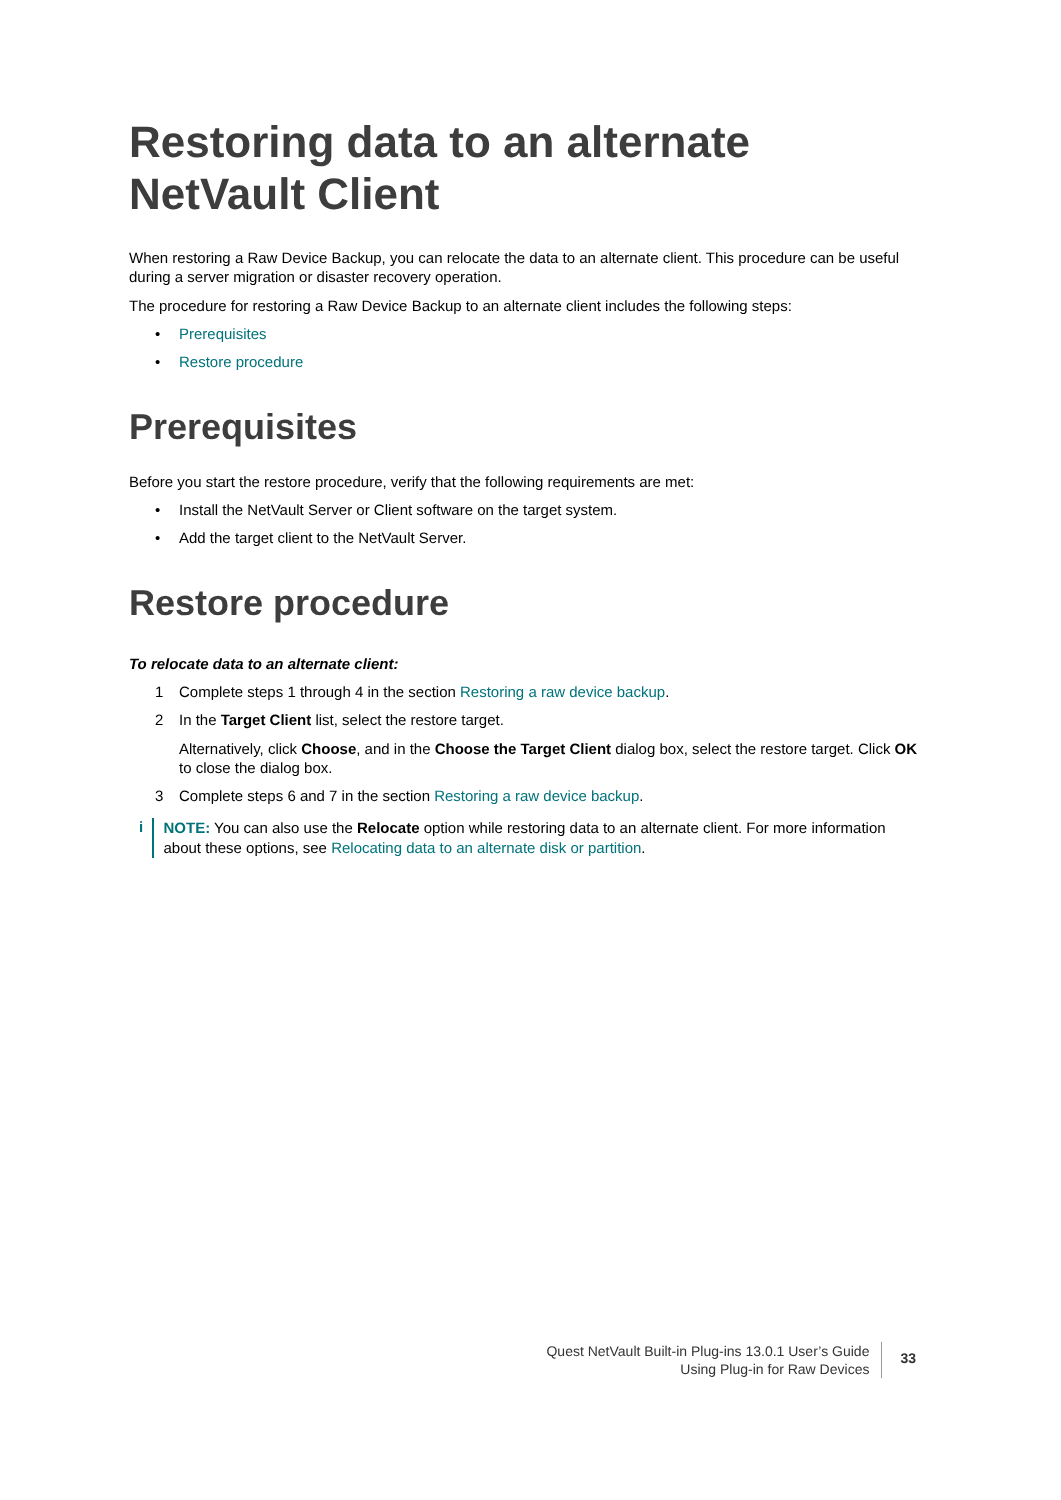Restoring data to an alternate NetVault Client
When restoring a Raw Device Backup, you can relocate the data to an alternate client. This procedure can be useful during a server migration or disaster recovery operation.
The procedure for restoring a Raw Device Backup to an alternate client includes the following steps:
• Prerequisites
• Restore procedure
Prerequisites
Before you start the restore procedure, verify that the following requirements are met:
• Install the NetVault Server or Client software on the target system.
• Add the target client to the NetVault Server.
Restore procedure
To relocate data to an alternate client:
1 Complete steps 1 through 4 in the section Restoring a raw device backup.
2 In the Target Client list, select the restore target.
Alternatively, click Choose, and in the Choose the Target Client dialog box, select the restore target. Click OK to close the dialog box.
3 Complete steps 6 and 7 in the section Restoring a raw device backup.
i
NOTE: You can also use the Relocate option while restoring data to an alternate client. For more information about these options, see Relocating data to an alternate disk or partition.
Quest NetVault Built-in Plug-ins 13.0.1 User’s Guide
Using Plug-in for Raw Devices
33